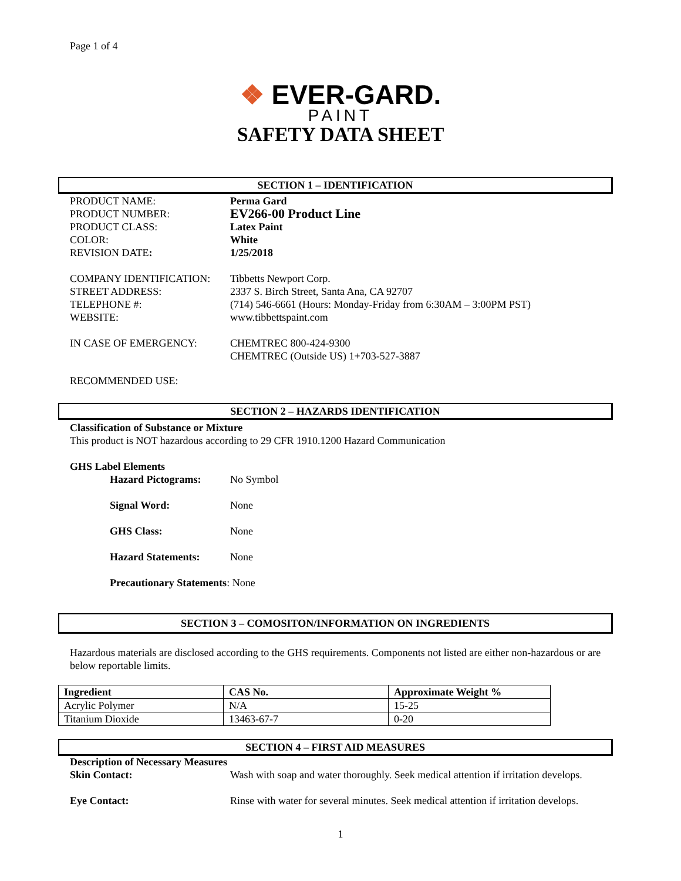Page 1 of 4
❖ EVER-GARD.
PAINT
SAFETY DATA SHEET
SECTION 1 – IDENTIFICATION
PRODUCT NAME: Perma Gard
PRODUCT NUMBER: EV266-00 Product Line
PRODUCT CLASS: Latex Paint
COLOR: White
REVISION DATE: 1/25/2018
COMPANY IDENTIFICATION: Tibbetts Newport Corp.
STREET ADDRESS: 2337 S. Birch Street, Santa Ana, CA 92707
TELEPHONE #: (714) 546-6661 (Hours: Monday-Friday from 6:30AM – 3:00PM PST)
WEBSITE: www.tibbettspaint.com
IN CASE OF EMERGENCY: CHEMTREC 800-424-9300
CHEMTREC (Outside US) 1+703-527-3887
RECOMMENDED USE:
SECTION 2 – HAZARDS IDENTIFICATION
Classification of Substance or Mixture
This product is NOT hazardous according to 29 CFR 1910.1200 Hazard Communication
GHS Label Elements
Hazard Pictograms: No Symbol
Signal Word: None
GHS Class: None
Hazard Statements: None
Precautionary Statements: None
SECTION 3 – COMOSITON/INFORMATION ON INGREDIENTS
Hazardous materials are disclosed according to the GHS requirements. Components not listed are either non-hazardous or are below reportable limits.
| Ingredient | CAS No. | Approximate Weight % |
| --- | --- | --- |
| Acrylic Polymer | N/A | 15-25 |
| Titanium Dioxide | 13463-67-7 | 0-20 |
SECTION 4 – FIRST AID MEASURES
Description of Necessary Measures
Skin Contact: Wash with soap and water thoroughly. Seek medical attention if irritation develops.
Eye Contact: Rinse with water for several minutes. Seek medical attention if irritation develops.
1